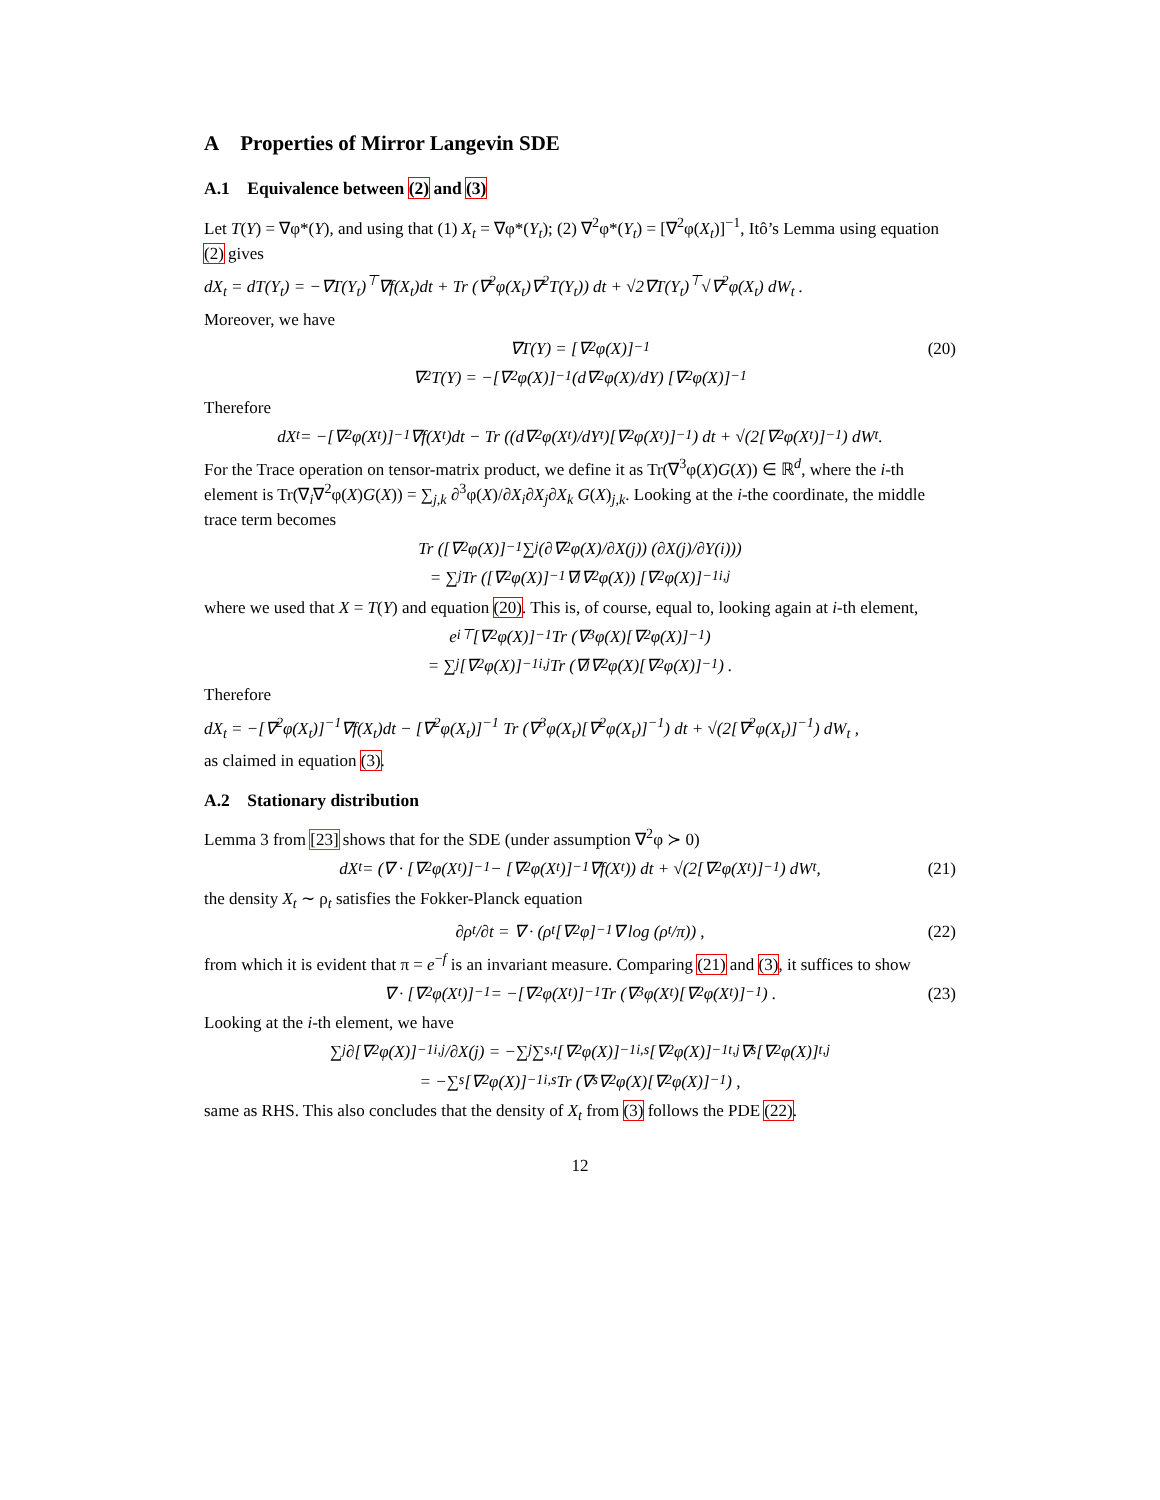A Properties of Mirror Langevin SDE
A.1 Equivalence between (2) and (3)
Let T(Y) = ∇φ*(Y), and using that (1) X<sub>t</sub> = ∇φ*(Y<sub>t</sub>); (2) ∇<sup>2</sup>φ*(Y<sub>t</sub>) = [∇<sup>2</sup>φ(X<sub>t</sub>)]<sup>−1</sup>, Itô’s Lemma using equation (2) gives
dX<sub>t</sub> = dT(Y<sub>t</sub>) = −∇T(Y<sub>t</sub>)<sup>⊤</sup>∇f(X<sub>t</sub>)dt + Tr (∇<sup>2</sup>φ(X<sub>t</sub>)∇<sup>2</sup>T(Y<sub>t</sub>)) dt + √2∇T(Y<sub>t</sub>)<sup>⊤</sup>√∇<sup>2</sup>φ(X<sub>t</sub>) dW<sub>t</sub> .
Moreover, we have
∇T(Y) = [∇<sup>2</sup>φ(X)]<sup>−1</sup> (20)
∇<sup>2</sup>T(Y) = −[∇<sup>2</sup>φ(X)]<sup>−1</sup> (d∇<sup>2</sup>φ(X)/dY) [∇<sup>2</sup>φ(X)]<sup>−1</sup>
Therefore
dX<sub>t</sub> = −[∇<sup>2</sup>φ(X<sub>t</sub>)]<sup>−1</sup>∇f(X<sub>t</sub>)dt − Tr ((d∇<sup>2</sup>φ(X<sub>t</sub>)/dY<sub>t</sub>)[∇<sup>2</sup>φ(X<sub>t</sub>)]<sup>−1</sup>) dt + √(2[∇<sup>2</sup>φ(X<sub>t</sub>)]<sup>−1</sup>) dW<sub>t</sub> .
For the Trace operation on tensor-matrix product, we define it as Tr(∇<sup>3</sup>φ(X)G(X)) ∈ ℝ<sup>d</sup>, where the i-th element is Tr(∇<sub>i</sub>∇<sup>2</sup>φ(X)G(X)) = ∑<sub>j,k</sub> ∂<sup>3</sup>φ(X)/∂X<sub>i</sub>∂X<sub>j</sub>∂X<sub>k</sub> G(X)<sub>j,k</sub>. Looking at the i-the coordinate, the middle trace term becomes
Tr ([∇<sup>2</sup>φ(X)]<sup>−1</sup> ∑<sub>j</sub> (∂∇<sup>2</sup>φ(X)/∂X(j)) (∂X(j)/∂Y(i)))
= ∑<sub>j</sub> Tr ([∇<sup>2</sup>φ(X)]<sup>−1</sup>∇<sub>j</sub>∇<sup>2</sup>φ(X)) [∇<sup>2</sup>φ(X)]<sup>−1</sup><sub>i,j</sub>
where we used that X = T(Y) and equation (20). This is, of course, equal to, looking again at i-th element,
e<sub>i</sub><sup>⊤</sup>[∇<sup>2</sup>φ(X)]<sup>−1</sup> Tr (∇<sup>3</sup>φ(X)[∇<sup>2</sup>φ(X)]<sup>−1</sup>)
= ∑<sub>j</sub>[∇<sup>2</sup>φ(X)]<sup>−1</sup><sub>i,j</sub> Tr (∇<sub>j</sub>∇<sup>2</sup>φ(X)[∇<sup>2</sup>φ(X)]<sup>−1</sup>) .
Therefore
dX<sub>t</sub> = −[∇<sup>2</sup>φ(X<sub>t</sub>)]<sup>−1</sup>∇f(X<sub>t</sub>)dt − [∇<sup>2</sup>φ(X<sub>t</sub>)]<sup>−1</sup> Tr (∇<sup>3</sup>φ(X<sub>t</sub>)[∇<sup>2</sup>φ(X<sub>t</sub>)]<sup>−1</sup>) dt + √(2[∇<sup>2</sup>φ(X<sub>t</sub>)]<sup>−1</sup>) dW<sub>t</sub> ,
as claimed in equation (3).
A.2 Stationary distribution
Lemma 3 from [23] shows that for the SDE (under assumption ∇<sup>2</sup>φ ≻ 0)
dX<sub>t</sub> = (∇ · [∇<sup>2</sup>φ(X<sub>t</sub>)]<sup>−1</sup> − [∇<sup>2</sup>φ(X<sub>t</sub>)]<sup>−1</sup>∇f(X<sub>t</sub>)) dt + √(2[∇<sup>2</sup>φ(X<sub>t</sub>)]<sup>−1</sup>) dW<sub>t</sub> , (21)
the density X<sub>t</sub> ∼ ρ<sub>t</sub> satisfies the Fokker-Planck equation
∂ρ<sub>t</sub>/∂t = ∇ · (ρ<sub>t</sub>[∇<sup>2</sup>φ]<sup>−1</sup>∇ log (ρ<sub>t</sub>/π)) , (22)
from which it is evident that π = e<sup>−f</sup> is an invariant measure. Comparing (21) and (3), it suffices to show
∇ · [∇<sup>2</sup>φ(X<sub>t</sub>)]<sup>−1</sup> = −[∇<sup>2</sup>φ(X<sub>t</sub>)]<sup>−1</sup> Tr (∇<sup>3</sup>φ(X<sub>t</sub>)[∇<sup>2</sup>φ(X<sub>t</sub>)]<sup>−1</sup>) . (23)
Looking at the i-th element, we have
∑<sub>j</sub> ∂[∇<sup>2</sup>φ(X)]<sup>−1</sup><sub>i,j</sub>/∂X(j) = −∑<sub>j</sub>∑<sub>s,t</sub>[∇<sup>2</sup>φ(X)]<sup>−1</sup><sub>i,s</sub>[∇<sup>2</sup>φ(X)]<sup>−1</sup><sub>t,j</sub>∇<sub>s</sub>[∇<sup>2</sup>φ(X)]<sub>t,j</sub>
= −∑<sub>s</sub>[∇<sup>2</sup>φ(X)]<sup>−1</sup><sub>i,s</sub> Tr (∇<sub>s</sub>∇<sup>2</sup>φ(X)[∇<sup>2</sup>φ(X)]<sup>−1</sup>) ,
same as RHS. This also concludes that the density of X<sub>t</sub> from (3) follows the PDE (22).
12